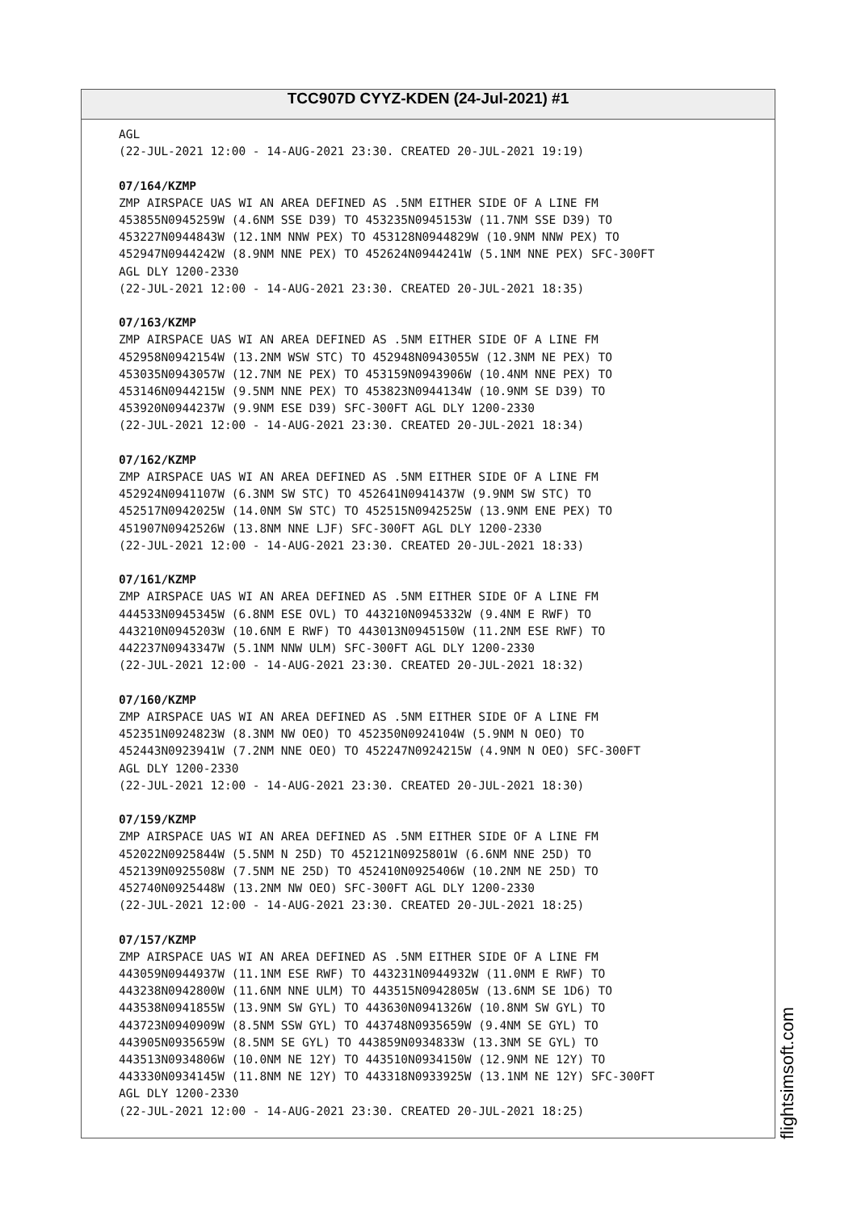TCC907D CYYZ-KDEN (24-Jul-2021) #1
AGL (22-JUL-2021 12:00 - 14-AUG-2021 23:30. CREATED 20-JUL-2021 19:19) 07/164/KZMP ZMP AIRSPACE UAS WI AN AREA DEFINED AS .5NM EITHER SIDE OF A LINE FM 453855N0945259W (4.6NM SSE D39) TO 453235N0945153W (11.7NM SSE D39) TO 453227N0944843W (12.1NM NNW PEX) TO 453128N0944829W (10.9NM NNW PEX) TO 452947N0944242W (8.9NM NNE PEX) TO 452624N0944241W (5.1NM NNE PEX) SFC-300FT AGL DLY 1200-2330 (22-JUL-2021 12:00 - 14-AUG-2021 23:30. CREATED 20-JUL-2021 18:35) 07/163/KZMP ZMP AIRSPACE UAS WI AN AREA DEFINED AS .5NM EITHER SIDE OF A LINE FM 452958N0942154W (13.2NM WSW STC) TO 452948N0943055W (12.3NM NE PEX) TO 453035N0943057W (12.7NM NE PEX) TO 453159N0943906W (10.4NM NNE PEX) TO 453146N0944215W (9.5NM NNE PEX) TO 453823N0944134W (10.9NM SE D39) TO 453920N0944237W (9.9NM ESE D39) SFC-300FT AGL DLY 1200-2330 (22-JUL-2021 12:00 - 14-AUG-2021 23:30. CREATED 20-JUL-2021 18:34) 07/162/KZMP ZMP AIRSPACE UAS WI AN AREA DEFINED AS .5NM EITHER SIDE OF A LINE FM 452924N0941107W (6.3NM SW STC) TO 452641N0941437W (9.9NM SW STC) TO 452517N0942025W (14.0NM SW STC) TO 452515N0942525W (13.9NM ENE PEX) TO 451907N0942526W (13.8NM NNE LJF) SFC-300FT AGL DLY 1200-2330 (22-JUL-2021 12:00 - 14-AUG-2021 23:30. CREATED 20-JUL-2021 18:33) 07/161/KZMP ZMP AIRSPACE UAS WI AN AREA DEFINED AS .5NM EITHER SIDE OF A LINE FM 444533N0945345W (6.8NM ESE OVL) TO 443210N0945332W (9.4NM E RWF) TO 443210N0945203W (10.6NM E RWF) TO 443013N0945150W (11.2NM ESE RWF) TO 442237N0943347W (5.1NM NNW ULM) SFC-300FT AGL DLY 1200-2330 (22-JUL-2021 12:00 - 14-AUG-2021 23:30. CREATED 20-JUL-2021 18:32) 07/160/KZMP ZMP AIRSPACE UAS WI AN AREA DEFINED AS .5NM EITHER SIDE OF A LINE FM 452351N0924823W (8.3NM NW OEO) TO 452350N0924104W (5.9NM N OEO) TO 452443N0923941W (7.2NM NNE OEO) TO 452247N0924215W (4.9NM N OEO) SFC-300FT AGL DLY 1200-2330 (22-JUL-2021 12:00 - 14-AUG-2021 23:30. CREATED 20-JUL-2021 18:30) 07/159/KZMP ZMP AIRSPACE UAS WI AN AREA DEFINED AS .5NM EITHER SIDE OF A LINE FM 452022N0925844W (5.5NM N 25D) TO 452121N0925801W (6.6NM NNE 25D) TO 452139N0925508W (7.5NM NE 25D) TO 452410N0925406W (10.2NM NE 25D) TO 452740N0925448W (13.2NM NW OEO) SFC-300FT AGL DLY 1200-2330 (22-JUL-2021 12:00 - 14-AUG-2021 23:30. CREATED 20-JUL-2021 18:25) 07/157/KZMP ZMP AIRSPACE UAS WI AN AREA DEFINED AS .5NM EITHER SIDE OF A LINE FM 443059N0944937W (11.1NM ESE RWF) TO 443231N0944932W (11.0NM E RWF) TO 443238N0942800W (11.6NM NNE ULM) TO 443515N0942805W (13.6NM SE 1D6) TO 443538N0941855W (13.9NM SW GYL) TO 443630N0941326W (10.8NM SW GYL) TO 443723N0940909W (8.5NM SSW GYL) TO 443748N0935659W (9.4NM SE GYL) TO 443905N0935659W (8.5NM SE GYL) TO 443859N0934833W (13.3NM SE GYL) TO 443513N0934806W (10.0NM NE 12Y) TO 443510N0934150W (12.9NM NE 12Y) TO 443330N0934145W (11.8NM NE 12Y) TO 443318N0933925W (13.1NM NE 12Y) SFC-300FT AGL DLY 1200-2330 (22-JUL-2021 12:00 - 14-AUG-2021 23:30. CREATED 20-JUL-2021 18:25)
flightsimsoft.com